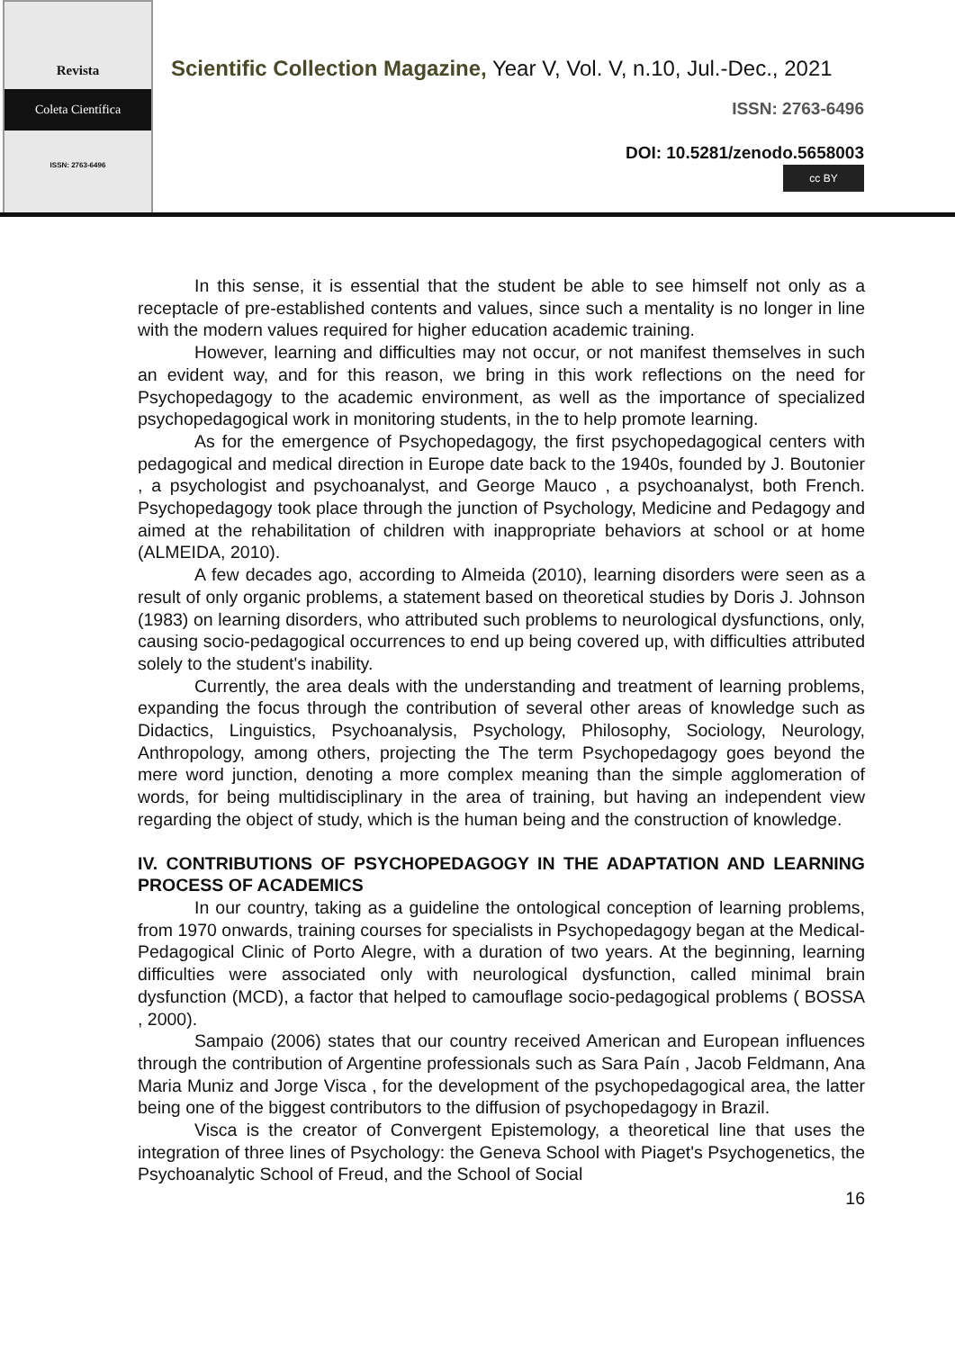Revista
Coleta Científica
ISSN: 2763-6496
Scientific Collection Magazine, Year V, Vol. V, n.10, Jul.-Dec., 2021
ISSN: 2763-6496
DOI: 10.5281/zenodo.5658003
cc BY
In this sense, it is essential that the student be able to see himself not only as a receptacle of pre-established contents and values, since such a mentality is no longer in line with the modern values required for higher education academic training.
However, learning and difficulties may not occur, or not manifest themselves in such an evident way, and for this reason, we bring in this work reflections on the need for Psychopedagogy to the academic environment, as well as the importance of specialized psychopedagogical work in monitoring students, in the to help promote learning.
As for the emergence of Psychopedagogy, the first psychopedagogical centers with pedagogical and medical direction in Europe date back to the 1940s, founded by J. Boutonier , a psychologist and psychoanalyst, and George Mauco , a psychoanalyst, both French. Psychopedagogy took place through the junction of Psychology, Medicine and Pedagogy and aimed at the rehabilitation of children with inappropriate behaviors at school or at home (ALMEIDA, 2010).
A few decades ago, according to Almeida (2010), learning disorders were seen as a result of only organic problems, a statement based on theoretical studies by Doris J. Johnson (1983) on learning disorders, who attributed such problems to neurological dysfunctions, only, causing socio-pedagogical occurrences to end up being covered up, with difficulties attributed solely to the student's inability.
Currently, the area deals with the understanding and treatment of learning problems, expanding the focus through the contribution of several other areas of knowledge such as Didactics, Linguistics, Psychoanalysis, Psychology, Philosophy, Sociology, Neurology, Anthropology, among others, projecting the The term Psychopedagogy goes beyond the mere word junction, denoting a more complex meaning than the simple agglomeration of words, for being multidisciplinary in the area of training, but having an independent view regarding the object of study, which is the human being and the construction of knowledge.
IV. CONTRIBUTIONS OF PSYCHOPEDAGOGY IN THE ADAPTATION AND LEARNING PROCESS OF ACADEMICS
In our country, taking as a guideline the ontological conception of learning problems, from 1970 onwards, training courses for specialists in Psychopedagogy began at the Medical-Pedagogical Clinic of Porto Alegre, with a duration of two years. At the beginning, learning difficulties were associated only with neurological dysfunction, called minimal brain dysfunction (MCD), a factor that helped to camouflage socio-pedagogical problems ( BOSSA , 2000).
Sampaio (2006) states that our country received American and European influences through the contribution of Argentine professionals such as Sara Paín , Jacob Feldmann, Ana Maria Muniz and Jorge Visca , for the development of the psychopedagogical area, the latter being one of the biggest contributors to the diffusion of psychopedagogy in Brazil.
Visca is the creator of Convergent Epistemology, a theoretical line that uses the integration of three lines of Psychology: the Geneva School with Piaget's Psychogenetics, the Psychoanalytic School of Freud, and the School of Social
16